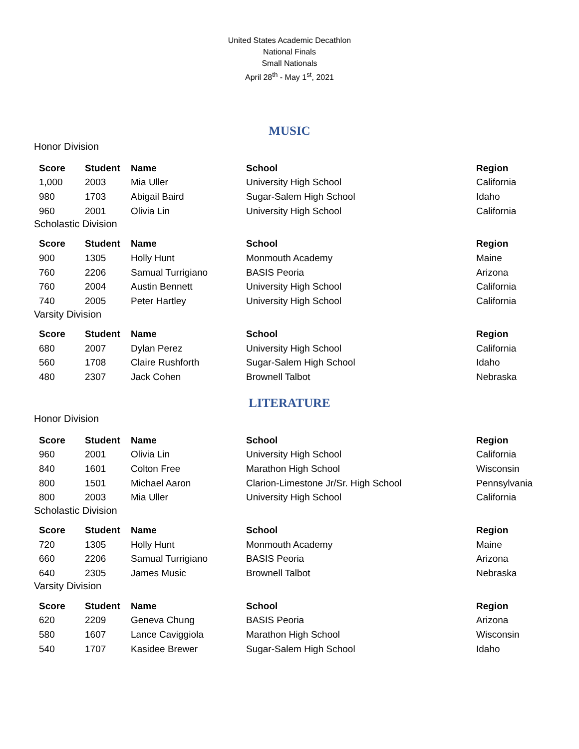United States Academic Decathlon
National Finals
Small Nationals
April 28<sup>th</sup> - May 1<sup>st</sup>, 2021
MUSIC
Honor Division
| Score | Student | Name | School | Region |
| --- | --- | --- | --- | --- |
| 1,000 | 2003 | Mia Uller | University High School | California |
| 980 | 1703 | Abigail Baird | Sugar-Salem High School | Idaho |
| 960 | 2001 | Olivia Lin | University High School | California |
Scholastic Division
| Score | Student | Name | School | Region |
| --- | --- | --- | --- | --- |
| 900 | 1305 | Holly Hunt | Monmouth Academy | Maine |
| 760 | 2206 | Samual Turrigiano | BASIS Peoria | Arizona |
| 760 | 2004 | Austin Bennett | University High School | California |
| 740 | 2005 | Peter Hartley | University High School | California |
Varsity Division
| Score | Student | Name | School | Region |
| --- | --- | --- | --- | --- |
| 680 | 2007 | Dylan Perez | University High School | California |
| 560 | 1708 | Claire Rushforth | Sugar-Salem High School | Idaho |
| 480 | 2307 | Jack Cohen | Brownell Talbot | Nebraska |
LITERATURE
Honor Division
| Score | Student | Name | School | Region |
| --- | --- | --- | --- | --- |
| 960 | 2001 | Olivia Lin | University High School | California |
| 840 | 1601 | Colton Free | Marathon High School | Wisconsin |
| 800 | 1501 | Michael Aaron | Clarion-Limestone Jr/Sr. High School | Pennsylvania |
| 800 | 2003 | Mia Uller | University High School | California |
Scholastic Division
| Score | Student | Name | School | Region |
| --- | --- | --- | --- | --- |
| 720 | 1305 | Holly Hunt | Monmouth Academy | Maine |
| 660 | 2206 | Samual Turrigiano | BASIS Peoria | Arizona |
| 640 | 2305 | James Music | Brownell Talbot | Nebraska |
Varsity Division
| Score | Student | Name | School | Region |
| --- | --- | --- | --- | --- |
| 620 | 2209 | Geneva Chung | BASIS Peoria | Arizona |
| 580 | 1607 | Lance Caviggiola | Marathon High School | Wisconsin |
| 540 | 1707 | Kasidee Brewer | Sugar-Salem High School | Idaho |